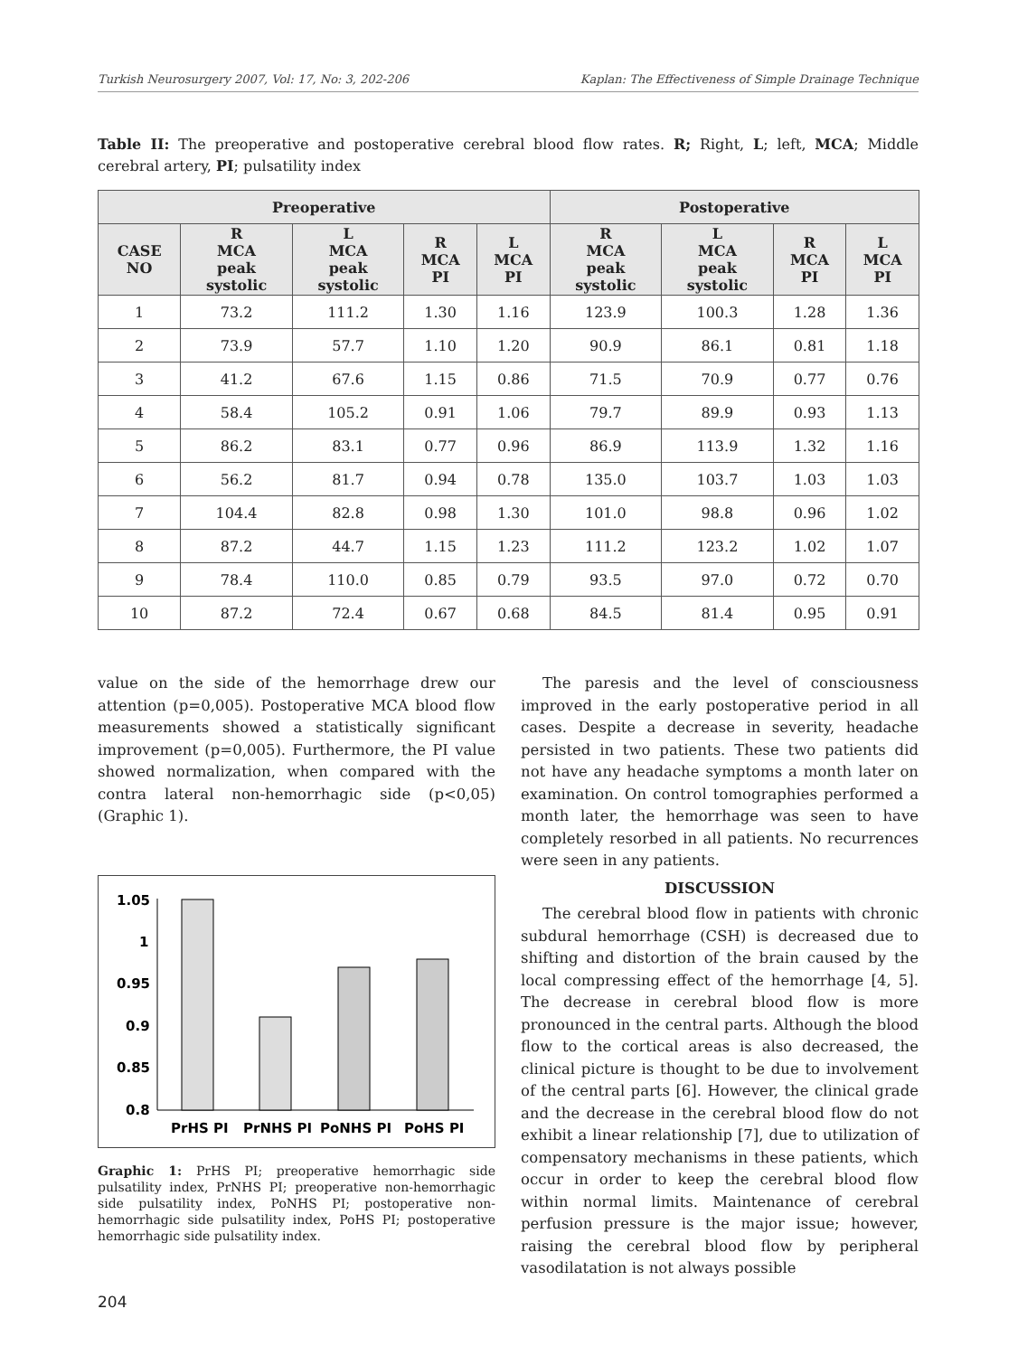Turkish Neurosurgery 2007, Vol: 17, No: 3, 202-206 Kaplan: The Effectiveness of Simple Drainage Technique
Table II: The preoperative and postoperative cerebral blood flow rates. R; Right, L; left, MCA; Middle cerebral artery, PI; pulsatility index
| Preoperative | | | | | Postoperative | | | |
| --- | --- | --- | --- | --- | --- | --- | --- | --- |
| CASE NO | R MCA peak systolic | L MCA peak systolic | R MCA PI | L MCA PI | R MCA peak systolic | L MCA peak systolic | R MCA PI | L MCA PI |
| 1 | 73.2 | 111.2 | 1.30 | 1.16 | 123.9 | 100.3 | 1.28 | 1.36 |
| 2 | 73.9 | 57.7 | 1.10 | 1.20 | 90.9 | 86.1 | 0.81 | 1.18 |
| 3 | 41.2 | 67.6 | 1.15 | 0.86 | 71.5 | 70.9 | 0.77 | 0.76 |
| 4 | 58.4 | 105.2 | 0.91 | 1.06 | 79.7 | 89.9 | 0.93 | 1.13 |
| 5 | 86.2 | 83.1 | 0.77 | 0.96 | 86.9 | 113.9 | 1.32 | 1.16 |
| 6 | 56.2 | 81.7 | 0.94 | 0.78 | 135.0 | 103.7 | 1.03 | 1.03 |
| 7 | 104.4 | 82.8 | 0.98 | 1.30 | 101.0 | 98.8 | 0.96 | 1.02 |
| 8 | 87.2 | 44.7 | 1.15 | 1.23 | 111.2 | 123.2 | 1.02 | 1.07 |
| 9 | 78.4 | 110.0 | 0.85 | 0.79 | 93.5 | 97.0 | 0.72 | 0.70 |
| 10 | 87.2 | 72.4 | 0.67 | 0.68 | 84.5 | 81.4 | 0.95 | 0.91 |
value on the side of the hemorrhage drew our attention (p=0,005). Postoperative MCA blood flow measurements showed a statistically significant improvement (p=0,005). Furthermore, the PI value showed normalization, when compared with the contra lateral non-hemorrhagic side (p<0,05) (Graphic 1).
1.05
1
0.95
0.9
0.85
0.8
PrHS PI
PrNHS PI
PoNHS PI
PoHS PI
Graphic 1: PrHS PI; preoperative hemorrhagic side pulsatility index, PrNHS PI; preoperative non-hemorrhagic side pulsatility index, PoNHS PI; postoperative non-hemorrhagic side pulsatility index, PoHS PI; postoperative hemorrhagic side pulsatility index.
The paresis and the level of consciousness improved in the early postoperative period in all cases. Despite a decrease in severity, headache persisted in two patients. These two patients did not have any headache symptoms a month later on examination. On control tomographies performed a month later, the hemorrhage was seen to have completely resorbed in all patients. No recurrences were seen in any patients.
DISCUSSION
The cerebral blood flow in patients with chronic subdural hemorrhage (CSH) is decreased due to shifting and distortion of the brain caused by the local compressing effect of the hemorrhage [4, 5]. The decrease in cerebral blood flow is more pronounced in the central parts. Although the blood flow to the cortical areas is also decreased, the clinical picture is thought to be due to involvement of the central parts [6]. However, the clinical grade and the decrease in the cerebral blood flow do not exhibit a linear relationship [7], due to utilization of compensatory mechanisms in these patients, which occur in order to keep the cerebral blood flow within normal limits. Maintenance of cerebral perfusion pressure is the major issue; however, raising the cerebral blood flow by peripheral vasodilatation is not always possible
204